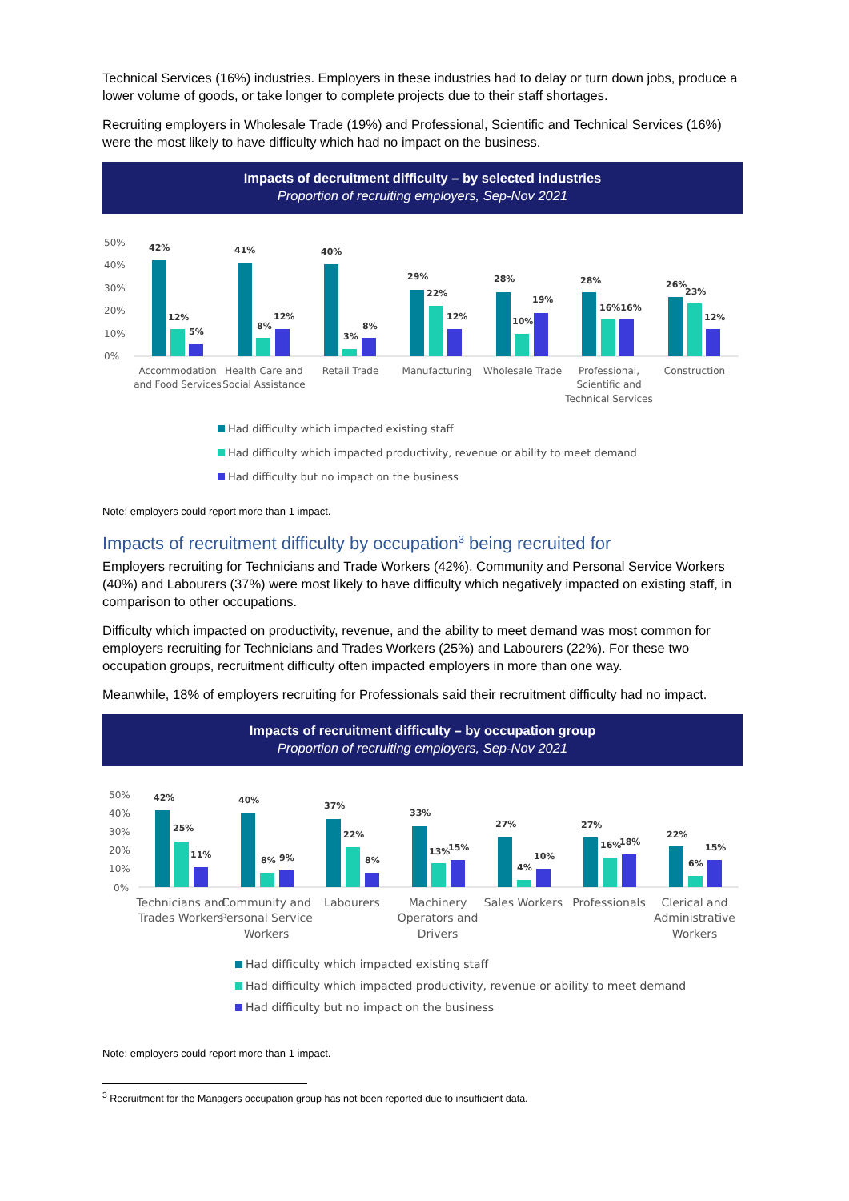Technical Services (16%) industries. Employers in these industries had to delay or turn down jobs, produce a lower volume of goods, or take longer to complete projects due to their staff shortages.
Recruiting employers in Wholesale Trade (19%) and Professional, Scientific and Technical Services (16%) were the most likely to have difficulty which had no impact on the business.
Impacts of decruitment difficulty – by selected industries
Proportion of recruiting employers, Sep-Nov 2021
50%
40%
30%
20%
10%
0%
42%
12%
5%
41%
8%
12%
40%
3%
8%
29%
22%
12%
28%
10%
19%
28%
16%16%
26%
23%
12%
Accommodation
and Food Services
Health Care and
Social Assistance
Retail Trade
Manufacturing
Wholesale Trade
Professional,
Scientific and
Technical Services
Construction
Had difficulty which impacted existing staff
Had difficulty which impacted productivity, revenue or ability to meet demand
Had difficulty but no impact on the business
Note: employers could report more than 1 impact.
Impacts of recruitment difficulty by occupation<sup>3</sup> being recruited for
Employers recruiting for Technicians and Trade Workers (42%), Community and Personal Service Workers (40%) and Labourers (37%) were most likely to have difficulty which negatively impacted on existing staff, in comparison to other occupations.
Difficulty which impacted on productivity, revenue, and the ability to meet demand was most common for employers recruiting for Technicians and Trades Workers (25%) and Labourers (22%). For these two occupation groups, recruitment difficulty often impacted employers in more than one way.
Meanwhile, 18% of employers recruiting for Professionals said their recruitment difficulty had no impact.
Impacts of recruitment difficulty – by occupation group
Proportion of recruiting employers, Sep-Nov 2021
50%
40%
30%
20%
10%
0%
42%
25%
11%
40%
8%
9%
37%
22%
8%
33%
13%
15%
27%
4%
10%
27%
16%
18%
22%
6%
15%
Technicians and
Trades Workers
Community and
Personal Service
Workers
Labourers
Machinery
Operators and
Drivers
Sales Workers
Professionals
Clerical and
Administrative
Workers
Had difficulty which impacted existing staff
Had difficulty which impacted productivity, revenue or ability to meet demand
Had difficulty but no impact on the business
Note: employers could report more than 1 impact.
<sup>3</sup> Recruitment for the Managers occupation group has not been reported due to insufficient data.